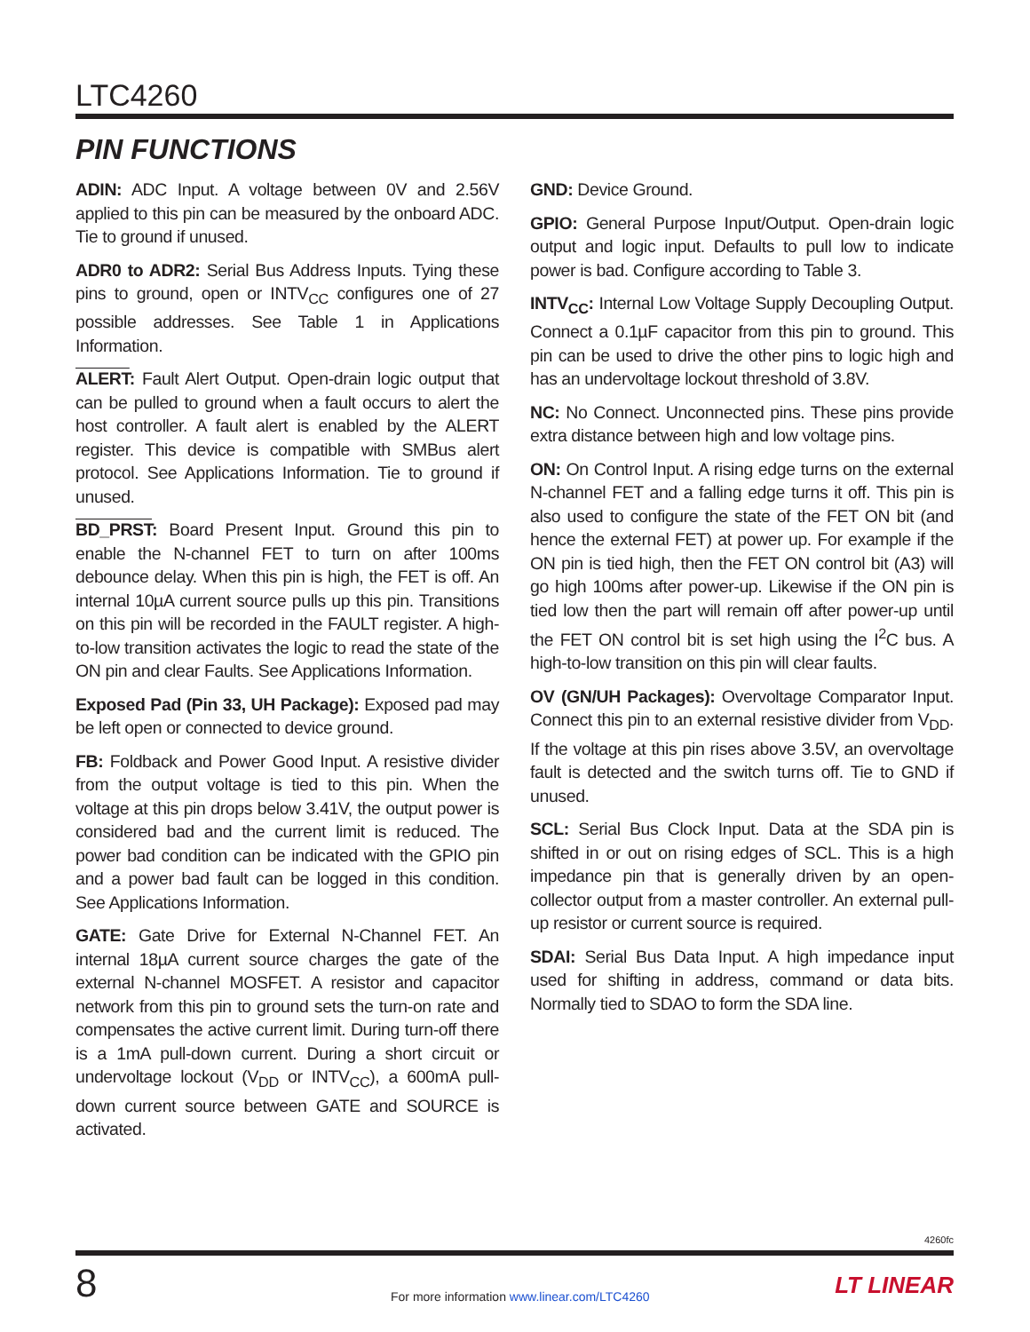LTC4260
PIN FUNCTIONS
ADIN: ADC Input. A voltage between 0V and 2.56V applied to this pin can be measured by the onboard ADC. Tie to ground if unused.
ADR0 to ADR2: Serial Bus Address Inputs. Tying these pins to ground, open or INTV<sub>CC</sub> configures one of 27 possible addresses. See Table 1 in Applications Information.
ALERT: Fault Alert Output. Open-drain logic output that can be pulled to ground when a fault occurs to alert the host controller. A fault alert is enabled by the ALERT register. This device is compatible with SMBus alert protocol. See Applications Information. Tie to ground if unused.
BD_PRST: Board Present Input. Ground this pin to enable the N-channel FET to turn on after 100ms debounce delay. When this pin is high, the FET is off. An internal 10µA current source pulls up this pin. Transitions on this pin will be recorded in the FAULT register. A high-to-low transition activates the logic to read the state of the ON pin and clear Faults. See Applications Information.
Exposed Pad (Pin 33, UH Package): Exposed pad may be left open or connected to device ground.
FB: Foldback and Power Good Input. A resistive divider from the output voltage is tied to this pin. When the voltage at this pin drops below 3.41V, the output power is considered bad and the current limit is reduced. The power bad condition can be indicated with the GPIO pin and a power bad fault can be logged in this condition. See Applications Information.
GATE: Gate Drive for External N-Channel FET. An internal 18µA current source charges the gate of the external N-channel MOSFET. A resistor and capacitor network from this pin to ground sets the turn-on rate and compensates the active current limit. During turn-off there is a 1mA pull-down current. During a short circuit or undervoltage lockout (V<sub>DD</sub> or INTV<sub>CC</sub>), a 600mA pull-down current source between GATE and SOURCE is activated.
GND: Device Ground.
GPIO: General Purpose Input/Output. Open-drain logic output and logic input. Defaults to pull low to indicate power is bad. Configure according to Table 3.
INTV<sub>CC</sub>: Internal Low Voltage Supply Decoupling Output. Connect a 0.1µF capacitor from this pin to ground. This pin can be used to drive the other pins to logic high and has an undervoltage lockout threshold of 3.8V.
NC: No Connect. Unconnected pins. These pins provide extra distance between high and low voltage pins.
ON: On Control Input. A rising edge turns on the external N-channel FET and a falling edge turns it off. This pin is also used to configure the state of the FET ON bit (and hence the external FET) at power up. For example if the ON pin is tied high, then the FET ON control bit (A3) will go high 100ms after power-up. Likewise if the ON pin is tied low then the part will remain off after power-up until the FET ON control bit is set high using the I<sup>2</sup>C bus. A high-to-low transition on this pin will clear faults.
OV (GN/UH Packages): Overvoltage Comparator Input. Connect this pin to an external resistive divider from V<sub>DD</sub>. If the voltage at this pin rises above 3.5V, an overvoltage fault is detected and the switch turns off. Tie to GND if unused.
SCL: Serial Bus Clock Input. Data at the SDA pin is shifted in or out on rising edges of SCL. This is a high impedance pin that is generally driven by an open-collector output from a master controller. An external pull-up resistor or current source is required.
SDAI: Serial Bus Data Input. A high impedance input used for shifting in address, command or data bits. Normally tied to SDAO to form the SDA line.
4260fc
8
For more information www.linear.com/LTC4260
LT LINEAR